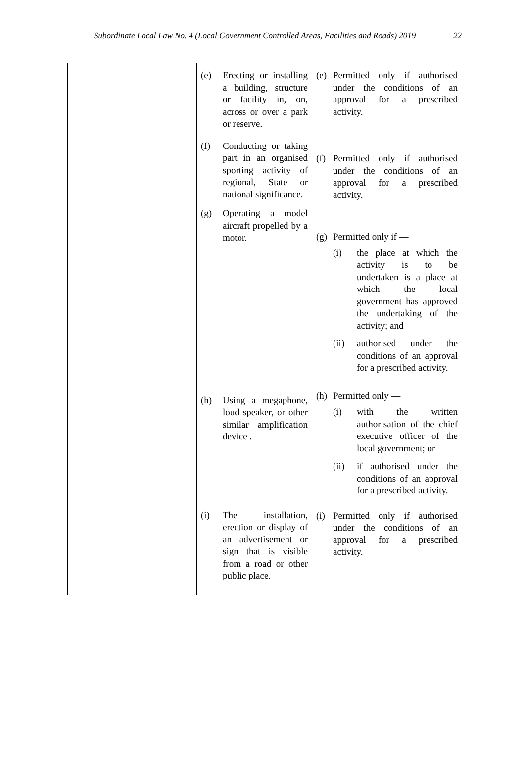Subordinate Local Law No. 4 (Local Government Controlled Areas, Facilities and Roads) 2019 22
| | | (e) Erecting or installing a building, structure or facility in, on, across or over a park or reserve. (f) Conducting or taking part in an organised sporting activity of regional, State or national significance. (g) Operating a model aircraft propelled by a motor. (h) Using a megaphone, loud speaker, or other similar amplification device . (i) The installation, erection or display of an advertisement or sign that is visible from a road or other public place. | (e) Permitted only if authorised under the conditions of an approval for a prescribed activity. (f) Permitted only if authorised under the conditions of an approval for a prescribed activity. (g) Permitted only if — (i) the place at which the activity is to be undertaken is a place at which the local government has approved the undertaking of the activity; and (ii) authorised under the conditions of an approval for a prescribed activity. (h) Permitted only — (i) with the written authorisation of the chief executive officer of the local government; or (ii) if authorised under the conditions of an approval for a prescribed activity. (i) Permitted only if authorised under the conditions of an approval for a prescribed activity. |